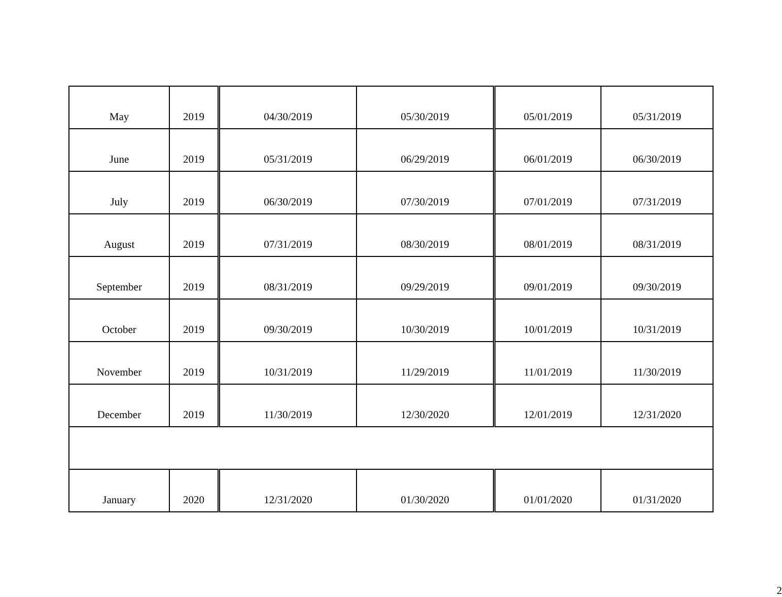| May | 2019 | 04/30/2019 | 05/30/2019 | 05/01/2019 | 05/31/2019 |
| June | 2019 | 05/31/2019 | 06/29/2019 | 06/01/2019 | 06/30/2019 |
| July | 2019 | 06/30/2019 | 07/30/2019 | 07/01/2019 | 07/31/2019 |
| August | 2019 | 07/31/2019 | 08/30/2019 | 08/01/2019 | 08/31/2019 |
| September | 2019 | 08/31/2019 | 09/29/2019 | 09/01/2019 | 09/30/2019 |
| October | 2019 | 09/30/2019 | 10/30/2019 | 10/01/2019 | 10/31/2019 |
| November | 2019 | 10/31/2019 | 11/29/2019 | 11/01/2019 | 11/30/2019 |
| December | 2019 | 11/30/2019 | 12/30/2020 | 12/01/2019 | 12/31/2020 |
| January | 2020 | 12/31/2020 | 01/30/2020 | 01/01/2020 | 01/31/2020 |
2